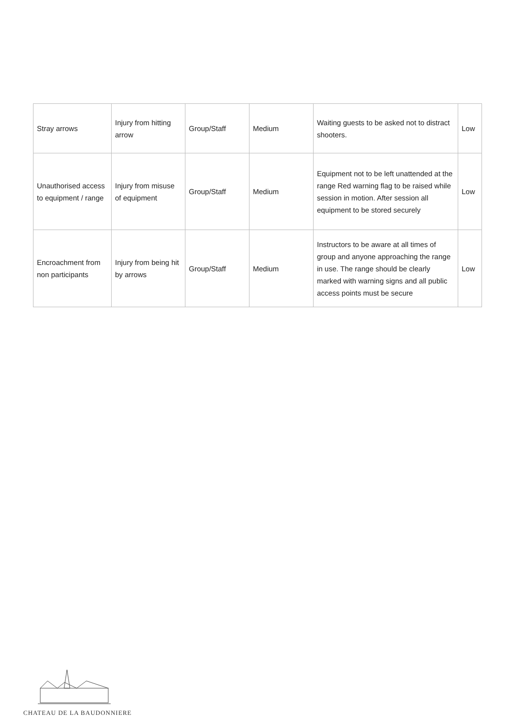| Stray arrows | Injury from hitting arrow | Group/Staff | Medium | Waiting guests to be asked not to distract shooters. | Low |
| Unauthorised access to equipment / range | Injury from misuse of equipment | Group/Staff | Medium | Equipment not to be left unattended at the range Red warning flag to be raised while session in motion. After session all equipment to be stored securely | Low |
| Encroachment from non participants | Injury from being hit by arrows | Group/Staff | Medium | Instructors to be aware at all times of group and anyone approaching the range in use. The range should be clearly marked with warning signs and all public access points must be secure | Low |
CHATEAU DE LA BAUDONNIERE